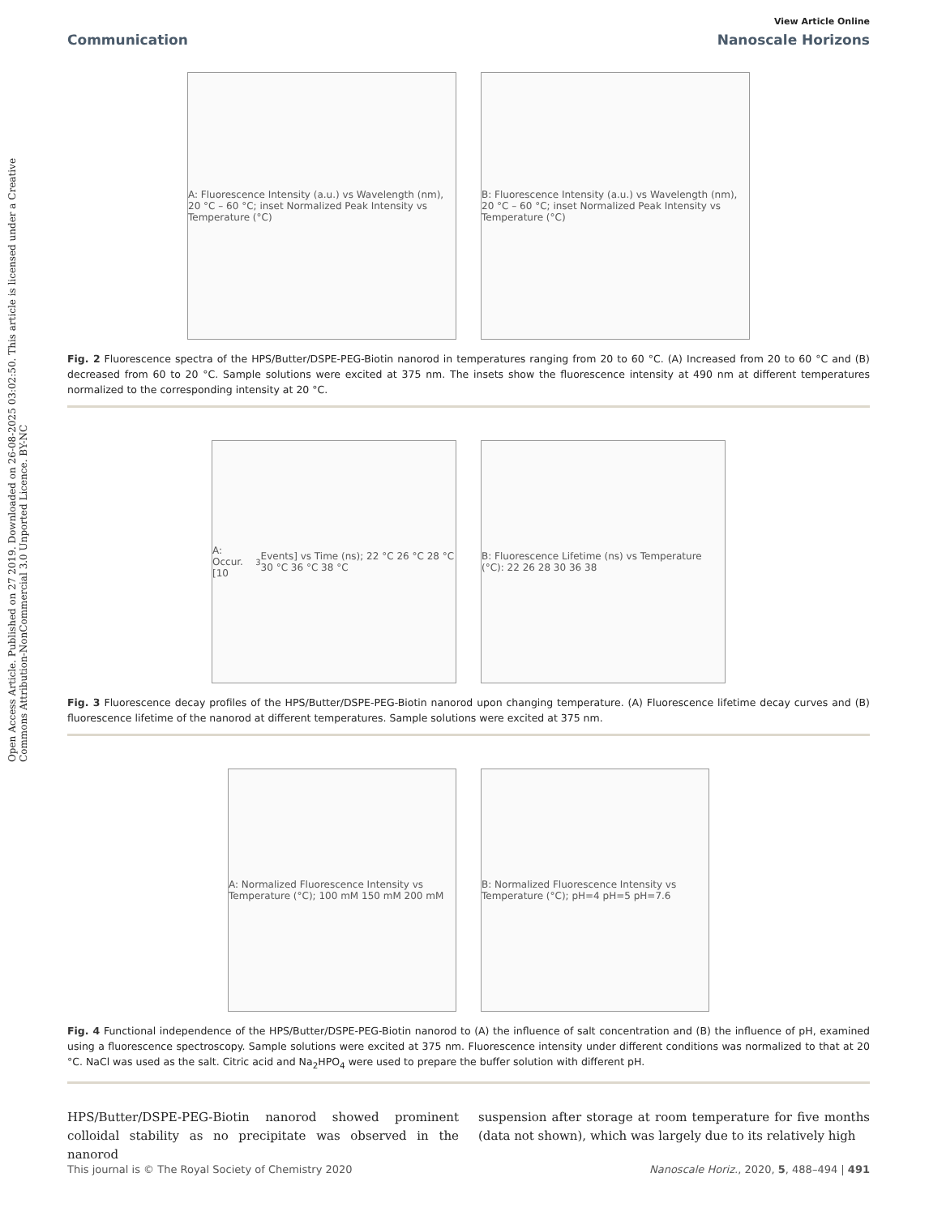Open Access Article. Published on 27 2019. Downloaded on 26-08-2025 03:02:50. This article is licensed under a Creative Commons Attribution-NonCommercial 3.0 Unported Licence. BY-NC
View Article Online
Communication Nanoscale Horizons
A: Fluorescence Intensity (a.u.) vs Wavelength (nm), 20 °C – 60 °C; inset Normalized Peak Intensity vs Temperature (°C)
B: Fluorescence Intensity (a.u.) vs Wavelength (nm), 20 °C – 60 °C; inset Normalized Peak Intensity vs Temperature (°C)
Fig. 2 Fluorescence spectra of the HPS/Butter/DSPE-PEG-Biotin nanorod in temperatures ranging from 20 to 60 °C. (A) Increased from 20 to 60 °C and (B) decreased from 60 to 20 °C. Sample solutions were excited at 375 nm. The insets show the fluorescence intensity at 490 nm at different temperatures normalized to the corresponding intensity at 20 °C.
A: Occur. [10<sup>3</sup> Events] vs Time (ns); 22 °C 26 °C 28 °C 30 °C 36 °C 38 °C
B: Fluorescence Lifetime (ns) vs Temperature (°C): 22 26 28 30 36 38
Fig. 3 Fluorescence decay profiles of the HPS/Butter/DSPE-PEG-Biotin nanorod upon changing temperature. (A) Fluorescence lifetime decay curves and (B) fluorescence lifetime of the nanorod at different temperatures. Sample solutions were excited at 375 nm.
A: Normalized Fluorescence Intensity vs Temperature (°C); 100 mM 150 mM 200 mM
B: Normalized Fluorescence Intensity vs Temperature (°C); pH=4 pH=5 pH=7.6
Fig. 4 Functional independence of the HPS/Butter/DSPE-PEG-Biotin nanorod to (A) the influence of salt concentration and (B) the influence of pH, examined using a fluorescence spectroscopy. Sample solutions were excited at 375 nm. Fluorescence intensity under different conditions was normalized to that at 20 °C. NaCl was used as the salt. Citric acid and Na<sub>2</sub>HPO<sub>4</sub> were used to prepare the buffer solution with different pH.
HPS/Butter/DSPE-PEG-Biotin nanorod showed prominent colloidal stability as no precipitate was observed in the nanorod
suspension after storage at room temperature for five months (data not shown), which was largely due to its relatively high
This journal is © The Royal Society of Chemistry 2020 Nanoscale Horiz., 2020, 5, 488–494 | 491